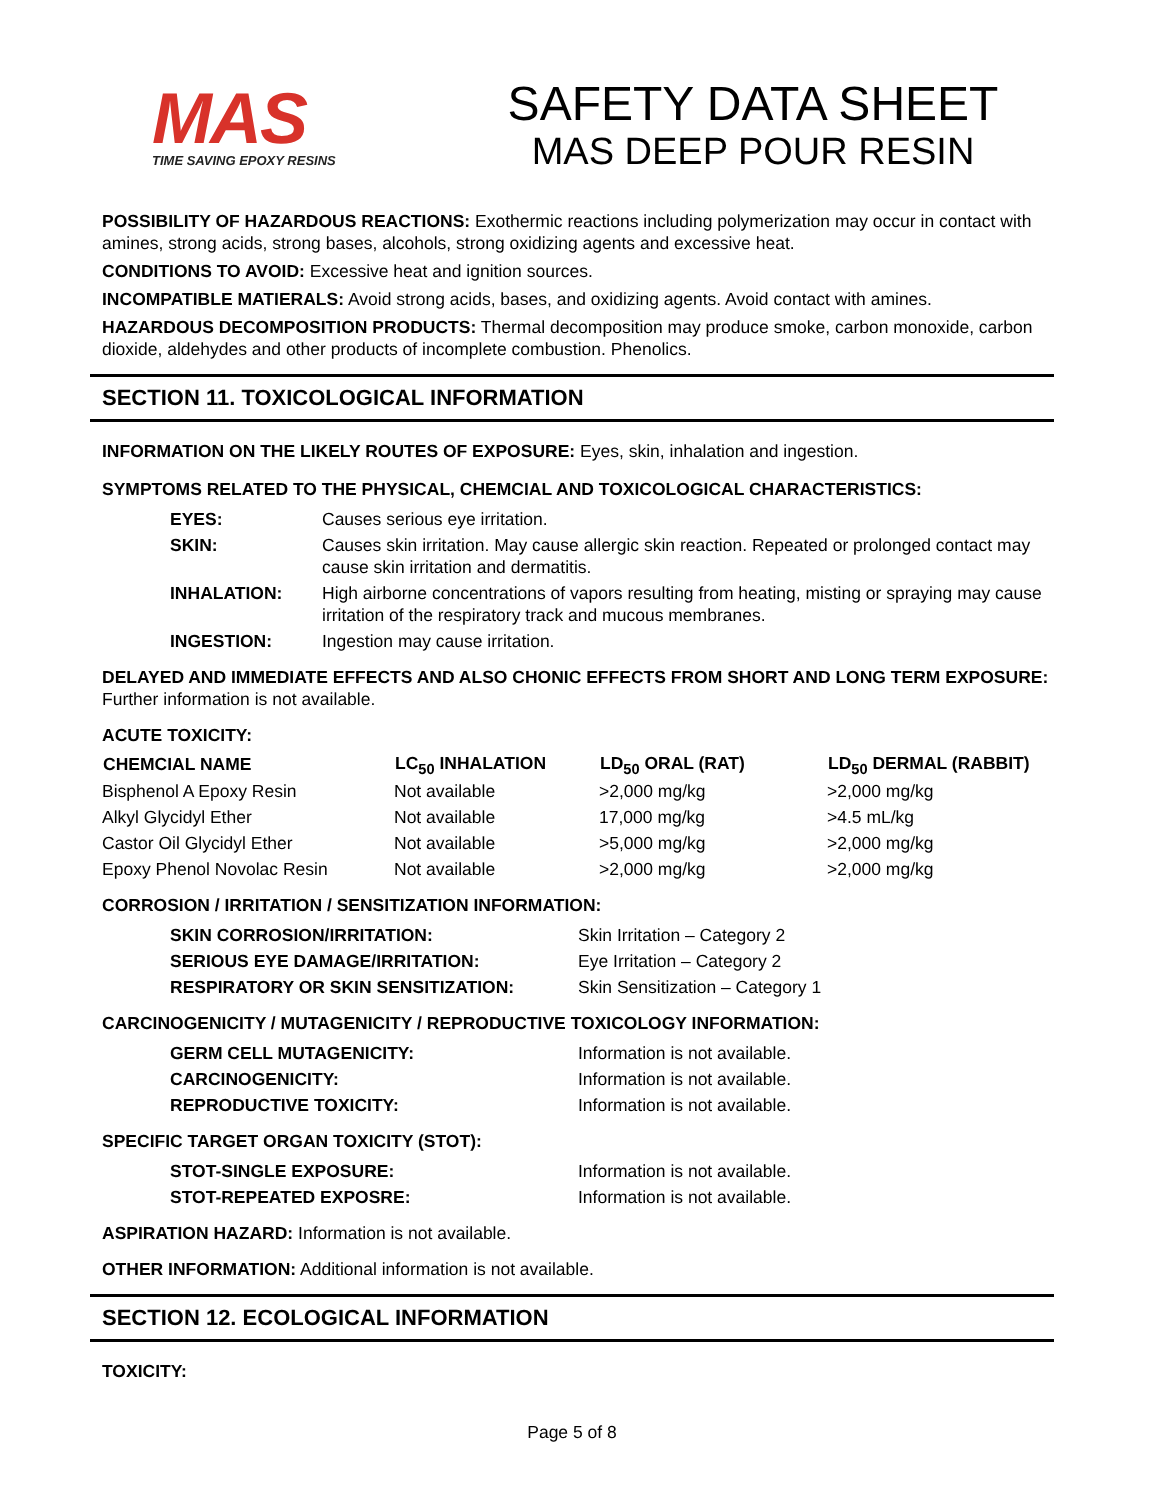MAS
TIME SAVING EPOXY RESINS
SAFETY DATA SHEET
MAS DEEP POUR RESIN
POSSIBILITY OF HAZARDOUS REACTIONS: Exothermic reactions including polymerization may occur in contact with amines, strong acids, strong bases, alcohols, strong oxidizing agents and excessive heat.
CONDITIONS TO AVOID: Excessive heat and ignition sources.
INCOMPATIBLE MATIERALS: Avoid strong acids, bases, and oxidizing agents. Avoid contact with amines.
HAZARDOUS DECOMPOSITION PRODUCTS: Thermal decomposition may produce smoke, carbon monoxide, carbon dioxide, aldehydes and other products of incomplete combustion. Phenolics.
SECTION 11. TOXICOLOGICAL INFORMATION
INFORMATION ON THE LIKELY ROUTES OF EXPOSURE: Eyes, skin, inhalation and ingestion.
SYMPTOMS RELATED TO THE PHYSICAL, CHEMCIAL AND TOXICOLOGICAL CHARACTERISTICS:
| EYES: | Causes serious eye irritation. |
| SKIN: | Causes skin irritation. May cause allergic skin reaction. Repeated or prolonged contact may cause skin irritation and dermatitis. |
| INHALATION: | High airborne concentrations of vapors resulting from heating, misting or spraying may cause irritation of the respiratory track and mucous membranes. |
| INGESTION: | Ingestion may cause irritation. |
DELAYED AND IMMEDIATE EFFECTS AND ALSO CHONIC EFFECTS FROM SHORT AND LONG TERM EXPOSURE: Further information is not available.
ACUTE TOXICITY:
| CHEMCIAL NAME | LC<sub>50</sub> INHALATION | LD<sub>50</sub> ORAL (RAT) | LD<sub>50</sub> DERMAL (RABBIT) |
| --- | --- | --- | --- |
| Bisphenol A Epoxy Resin | Not available | >2,000 mg/kg | >2,000 mg/kg |
| Alkyl Glycidyl Ether | Not available | 17,000 mg/kg | >4.5 mL/kg |
| Castor Oil Glycidyl Ether | Not available | >5,000 mg/kg | >2,000 mg/kg |
| Epoxy Phenol Novolac Resin | Not available | >2,000 mg/kg | >2,000 mg/kg |
CORROSION / IRRITATION / SENSITIZATION INFORMATION:
| SKIN CORROSION/IRRITATION: | Skin Irritation – Category 2 |
| SERIOUS EYE DAMAGE/IRRITATION: | Eye Irritation – Category 2 |
| RESPIRATORY OR SKIN SENSITIZATION: | Skin Sensitization – Category 1 |
CARCINOGENICITY / MUTAGENICITY / REPRODUCTIVE TOXICOLOGY INFORMATION:
| GERM CELL MUTAGENICITY: | Information is not available. |
| CARCINOGENICITY: | Information is not available. |
| REPRODUCTIVE TOXICITY: | Information is not available. |
SPECIFIC TARGET ORGAN TOXICITY (STOT):
| STOT-SINGLE EXPOSURE: | Information is not available. |
| STOT-REPEATED EXPOSRE: | Information is not available. |
ASPIRATION HAZARD: Information is not available.
OTHER INFORMATION: Additional information is not available.
SECTION 12. ECOLOGICAL INFORMATION
TOXICITY:
Page 5 of 8